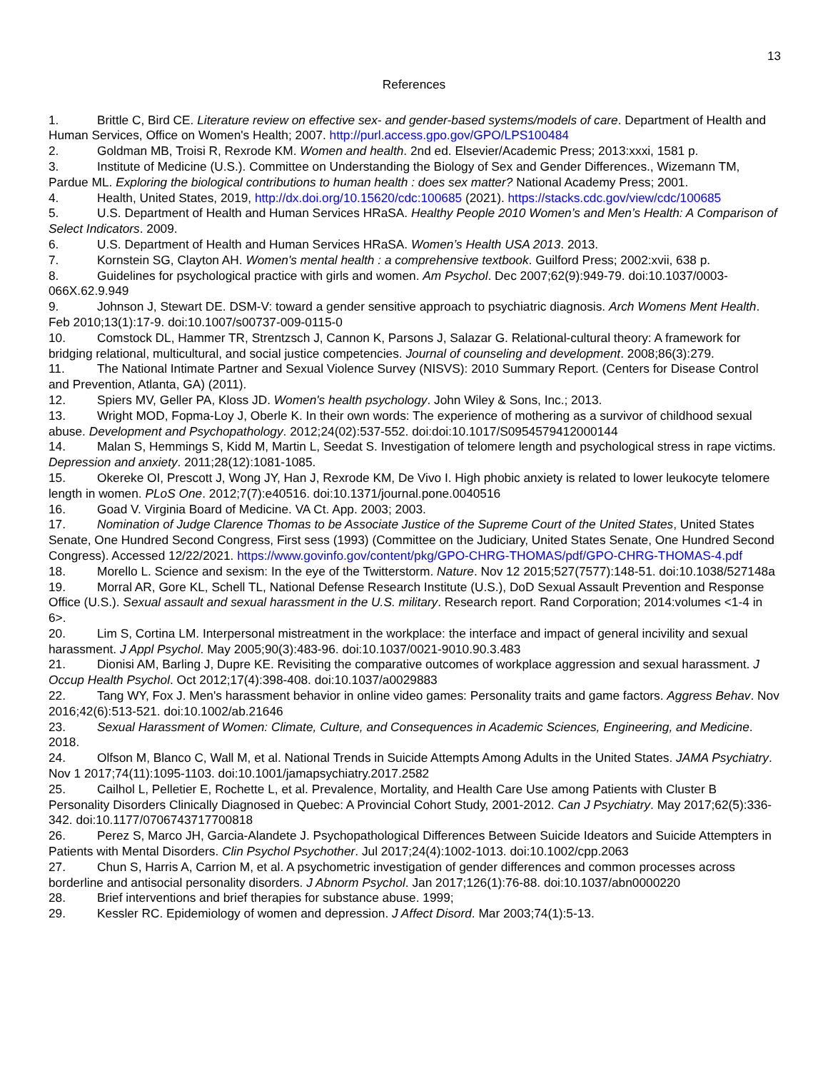13
References
1. Brittle C, Bird CE. Literature review on effective sex- and gender-based systems/models of care. Department of Health and Human Services, Office on Women's Health; 2007. http://purl.access.gpo.gov/GPO/LPS100484
2. Goldman MB, Troisi R, Rexrode KM. Women and health. 2nd ed. Elsevier/Academic Press; 2013:xxxi, 1581 p.
3. Institute of Medicine (U.S.). Committee on Understanding the Biology of Sex and Gender Differences., Wizemann TM, Pardue ML. Exploring the biological contributions to human health : does sex matter? National Academy Press; 2001.
4. Health, United States, 2019, http://dx.doi.org/10.15620/cdc:100685 (2021). https://stacks.cdc.gov/view/cdc/100685
5. U.S. Department of Health and Human Services HRaSA. Healthy People 2010 Women’s and Men’s Health: A Comparison of Select Indicators. 2009.
6. U.S. Department of Health and Human Services HRaSA. Women’s Health USA 2013. 2013.
7. Kornstein SG, Clayton AH. Women's mental health : a comprehensive textbook. Guilford Press; 2002:xvii, 638 p.
8. Guidelines for psychological practice with girls and women. Am Psychol. Dec 2007;62(9):949-79. doi:10.1037/0003-066X.62.9.949
9. Johnson J, Stewart DE. DSM-V: toward a gender sensitive approach to psychiatric diagnosis. Arch Womens Ment Health. Feb 2010;13(1):17-9. doi:10.1007/s00737-009-0115-0
10. Comstock DL, Hammer TR, Strentzsch J, Cannon K, Parsons J, Salazar G. Relational-cultural theory: A framework for bridging relational, multicultural, and social justice competencies. Journal of counseling and development. 2008;86(3):279.
11. The National Intimate Partner and Sexual Violence Survey (NISVS): 2010 Summary Report. (Centers for Disease Control and Prevention, Atlanta, GA) (2011).
12. Spiers MV, Geller PA, Kloss JD. Women's health psychology. John Wiley & Sons, Inc.; 2013.
13. Wright MOD, Fopma-Loy J, Oberle K. In their own words: The experience of mothering as a survivor of childhood sexual abuse. Development and Psychopathology. 2012;24(02):537-552. doi:doi:10.1017/S0954579412000144
14. Malan S, Hemmings S, Kidd M, Martin L, Seedat S. Investigation of telomere length and psychological stress in rape victims. Depression and anxiety. 2011;28(12):1081-1085.
15. Okereke OI, Prescott J, Wong JY, Han J, Rexrode KM, De Vivo I. High phobic anxiety is related to lower leukocyte telomere length in women. PLoS One. 2012;7(7):e40516. doi:10.1371/journal.pone.0040516
16. Goad V. Virginia Board of Medicine. VA Ct. App. 2003; 2003.
17. Nomination of Judge Clarence Thomas to be Associate Justice of the Supreme Court of the United States, United States Senate, One Hundred Second Congress, First sess (1993) (Committee on the Judiciary, United States Senate, One Hundred Second Congress). Accessed 12/22/2021. https://www.govinfo.gov/content/pkg/GPO-CHRG-THOMAS/pdf/GPO-CHRG-THOMAS-4.pdf
18. Morello L. Science and sexism: In the eye of the Twitterstorm. Nature. Nov 12 2015;527(7577):148-51. doi:10.1038/527148a
19. Morral AR, Gore KL, Schell TL, National Defense Research Institute (U.S.), DoD Sexual Assault Prevention and Response Office (U.S.). Sexual assault and sexual harassment in the U.S. military. Research report. Rand Corporation; 2014:volumes <1-4 in 6>.
20. Lim S, Cortina LM. Interpersonal mistreatment in the workplace: the interface and impact of general incivility and sexual harassment. J Appl Psychol. May 2005;90(3):483-96. doi:10.1037/0021-9010.90.3.483
21. Dionisi AM, Barling J, Dupre KE. Revisiting the comparative outcomes of workplace aggression and sexual harassment. J Occup Health Psychol. Oct 2012;17(4):398-408. doi:10.1037/a0029883
22. Tang WY, Fox J. Men's harassment behavior in online video games: Personality traits and game factors. Aggress Behav. Nov 2016;42(6):513-521. doi:10.1002/ab.21646
23. Sexual Harassment of Women: Climate, Culture, and Consequences in Academic Sciences, Engineering, and Medicine. 2018.
24. Olfson M, Blanco C, Wall M, et al. National Trends in Suicide Attempts Among Adults in the United States. JAMA Psychiatry. Nov 1 2017;74(11):1095-1103. doi:10.1001/jamapsychiatry.2017.2582
25. Cailhol L, Pelletier E, Rochette L, et al. Prevalence, Mortality, and Health Care Use among Patients with Cluster B Personality Disorders Clinically Diagnosed in Quebec: A Provincial Cohort Study, 2001-2012. Can J Psychiatry. May 2017;62(5):336-342. doi:10.1177/0706743717700818
26. Perez S, Marco JH, Garcia-Alandete J. Psychopathological Differences Between Suicide Ideators and Suicide Attempters in Patients with Mental Disorders. Clin Psychol Psychother. Jul 2017;24(4):1002-1013. doi:10.1002/cpp.2063
27. Chun S, Harris A, Carrion M, et al. A psychometric investigation of gender differences and common processes across borderline and antisocial personality disorders. J Abnorm Psychol. Jan 2017;126(1):76-88. doi:10.1037/abn0000220
28. Brief interventions and brief therapies for substance abuse. 1999;
29. Kessler RC. Epidemiology of women and depression. J Affect Disord. Mar 2003;74(1):5-13.